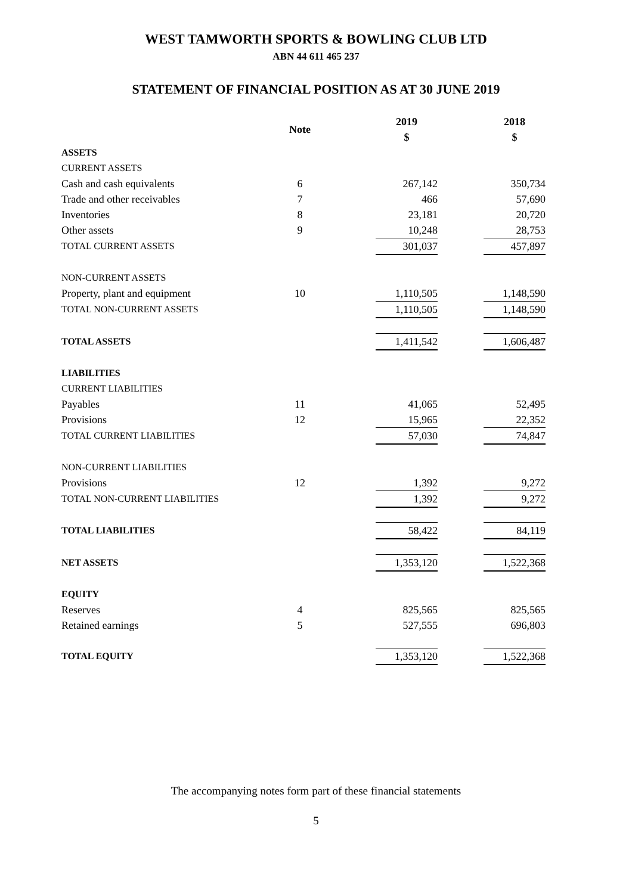WEST TAMWORTH SPORTS & BOWLING CLUB LTD
ABN 44 611 465 237
STATEMENT OF FINANCIAL POSITION AS AT 30 JUNE 2019
| | Note | | 2019 $ | | 2018 $ |
| ASSETS | | | | | |
| CURRENT ASSETS | | | | | |
| Cash and cash equivalents | 6 | | 267,142 | | 350,734 |
| Trade and other receivables | 7 | | 466 | | 57,690 |
| Inventories | 8 | | 23,181 | | 20,720 |
| Other assets | 9 | | 10,248 | | 28,753 |
| TOTAL CURRENT ASSETS | | | 301,037 | | 457,897 |
| NON-CURRENT ASSETS | | | | | |
| Property, plant and equipment | 10 | | 1,110,505 | | 1,148,590 |
| TOTAL NON-CURRENT ASSETS | | | 1,110,505 | | 1,148,590 |
| TOTAL ASSETS | | | 1,411,542 | | 1,606,487 |
| LIABILITIES | | | | | |
| CURRENT LIABILITIES | | | | | |
| Payables | 11 | | 41,065 | | 52,495 |
| Provisions | 12 | | 15,965 | | 22,352 |
| TOTAL CURRENT LIABILITIES | | | 57,030 | | 74,847 |
| NON-CURRENT LIABILITIES | | | | | |
| Provisions | 12 | | 1,392 | | 9,272 |
| TOTAL NON-CURRENT LIABILITIES | | | 1,392 | | 9,272 |
| TOTAL LIABILITIES | | | 58,422 | | 84,119 |
| NET ASSETS | | | 1,353,120 | | 1,522,368 |
| EQUITY | | | | | |
| Reserves | 4 | | 825,565 | | 825,565 |
| Retained earnings | 5 | | 527,555 | | 696,803 |
| TOTAL EQUITY | | | 1,353,120 | | 1,522,368 |
The accompanying notes form part of these financial statements
5